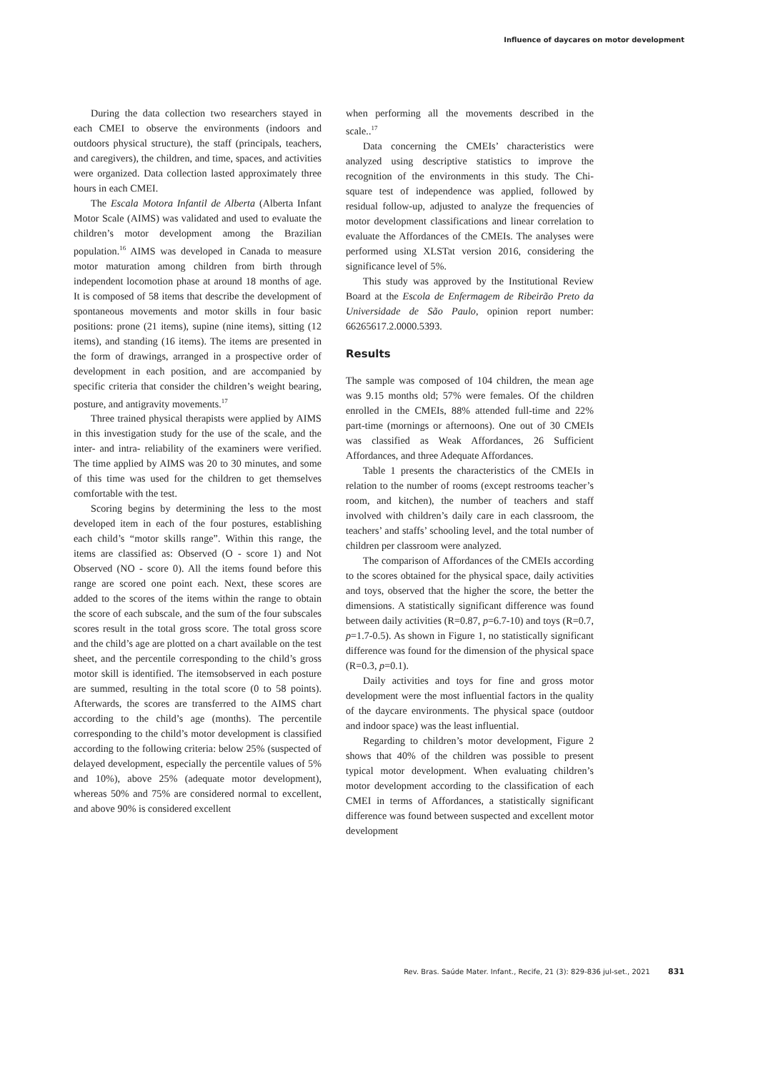Influence of daycares on motor development
During the data collection two researchers stayed in each CMEI to observe the environments (indoors and outdoors physical structure), the staff (principals, teachers, and caregivers), the children, and time, spaces, and activities were organized. Data collection lasted approximately three hours in each CMEI.
The Escala Motora Infantil de Alberta (Alberta Infant Motor Scale (AIMS) was validated and used to evaluate the children’s motor development among the Brazilian population.<sup>16</sup> AIMS was developed in Canada to measure motor maturation among children from birth through independent locomotion phase at around 18 months of age. It is composed of 58 items that describe the development of spontaneous movements and motor skills in four basic positions: prone (21 items), supine (nine items), sitting (12 items), and standing (16 items). The items are presented in the form of drawings, arranged in a prospective order of development in each position, and are accompanied by specific criteria that consider the children’s weight bearing, posture, and antigravity movements.<sup>17</sup>
Three trained physical therapists were applied by AIMS in this investigation study for the use of the scale, and the inter- and intra- reliability of the examiners were verified. The time applied by AIMS was 20 to 30 minutes, and some of this time was used for the children to get themselves comfortable with the test.
Scoring begins by determining the less to the most developed item in each of the four postures, establishing each child’s “motor skills range”. Within this range, the items are classified as: Observed (O - score 1) and Not Observed (NO - score 0). All the items found before this range are scored one point each. Next, these scores are added to the scores of the items within the range to obtain the score of each subscale, and the sum of the four subscales scores result in the total gross score. The total gross score and the child’s age are plotted on a chart available on the test sheet, and the percentile corresponding to the child’s gross motor skill is identified. The itemsobserved in each posture are summed, resulting in the total score (0 to 58 points). Afterwards, the scores are transferred to the AIMS chart according to the child’s age (months). The percentile corresponding to the child’s motor development is classified according to the following criteria: below 25% (suspected of delayed development, especially the percentile values of 5% and 10%), above 25% (adequate motor development), whereas 50% and 75% are considered normal to excellent, and above 90% is considered excellent
when performing all the movements described in the scale..<sup>17</sup>
Data concerning the CMEIs’ characteristics were analyzed using descriptive statistics to improve the recognition of the environments in this study. The Chi-square test of independence was applied, followed by residual follow-up, adjusted to analyze the frequencies of motor development classifications and linear correlation to evaluate the Affordances of the CMEIs. The analyses were performed using XLSTat version 2016, considering the significance level of 5%.
This study was approved by the Institutional Review Board at the Escola de Enfermagem de Ribeirão Preto da Universidade de São Paulo, opinion report number: 66265617.2.0000.5393.
Results
The sample was composed of 104 children, the mean age was 9.15 months old; 57% were females. Of the children enrolled in the CMEIs, 88% attended full-time and 22% part-time (mornings or afternoons). One out of 30 CMEIs was classified as Weak Affordances, 26 Sufficient Affordances, and three Adequate Affordances.
Table 1 presents the characteristics of the CMEIs in relation to the number of rooms (except restrooms teacher’s room, and kitchen), the number of teachers and staff involved with children’s daily care in each classroom, the teachers’ and staffs’ schooling level, and the total number of children per classroom were analyzed.
The comparison of Affordances of the CMEIs according to the scores obtained for the physical space, daily activities and toys, observed that the higher the score, the better the dimensions. A statistically significant difference was found between daily activities (R=0.87, p=6.7-10) and toys (R=0.7, p=1.7-0.5). As shown in Figure 1, no statistically significant difference was found for the dimension of the physical space (R=0.3, p=0.1).
Daily activities and toys for fine and gross motor development were the most influential factors in the quality of the daycare environments. The physical space (outdoor and indoor space) was the least influential.
Regarding to children’s motor development, Figure 2 shows that 40% of the children was possible to present typical motor development. When evaluating children’s motor development according to the classification of each CMEI in terms of Affordances, a statistically significant difference was found between suspected and excellent motor development
Rev. Bras. Saúde Mater. Infant., Recife, 21 (3): 829-836 jul-set., 2021 831